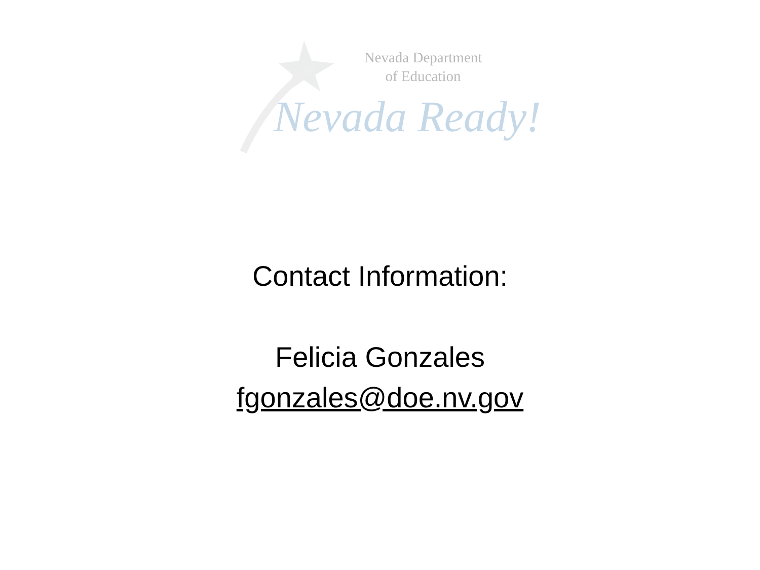Nevada Department
of Education
Nevada Ready!
Contact Information:
Felicia Gonzales
fgonzales@doe.nv.gov